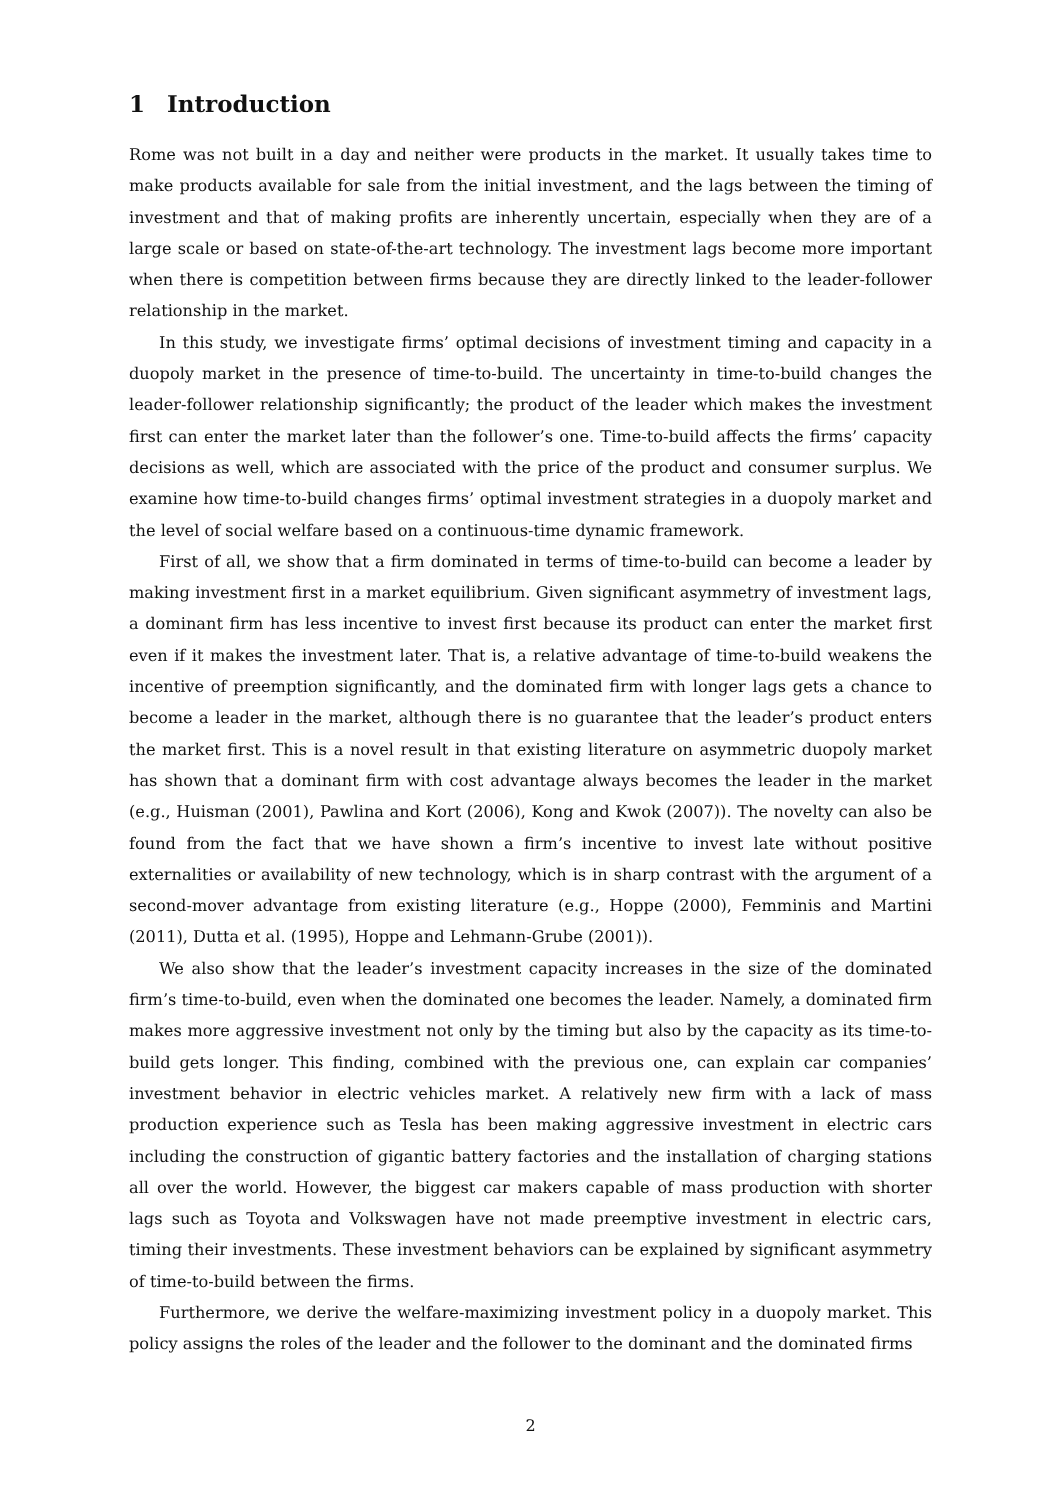1 Introduction
Rome was not built in a day and neither were products in the market. It usually takes time to make products available for sale from the initial investment, and the lags between the timing of investment and that of making profits are inherently uncertain, especially when they are of a large scale or based on state-of-the-art technology. The investment lags become more important when there is competition between firms because they are directly linked to the leader-follower relationship in the market.
In this study, we investigate firms’ optimal decisions of investment timing and capacity in a duopoly market in the presence of time-to-build. The uncertainty in time-to-build changes the leader-follower relationship significantly; the product of the leader which makes the investment first can enter the market later than the follower’s one. Time-to-build affects the firms’ capacity decisions as well, which are associated with the price of the product and consumer surplus. We examine how time-to-build changes firms’ optimal investment strategies in a duopoly market and the level of social welfare based on a continuous-time dynamic framework.
First of all, we show that a firm dominated in terms of time-to-build can become a leader by making investment first in a market equilibrium. Given significant asymmetry of investment lags, a dominant firm has less incentive to invest first because its product can enter the market first even if it makes the investment later. That is, a relative advantage of time-to-build weakens the incentive of preemption significantly, and the dominated firm with longer lags gets a chance to become a leader in the market, although there is no guarantee that the leader’s product enters the market first. This is a novel result in that existing literature on asymmetric duopoly market has shown that a dominant firm with cost advantage always becomes the leader in the market (e.g., Huisman (2001), Pawlina and Kort (2006), Kong and Kwok (2007)). The novelty can also be found from the fact that we have shown a firm’s incentive to invest late without positive externalities or availability of new technology, which is in sharp contrast with the argument of a second-mover advantage from existing literature (e.g., Hoppe (2000), Femminis and Martini (2011), Dutta et al. (1995), Hoppe and Lehmann-Grube (2001)).
We also show that the leader’s investment capacity increases in the size of the dominated firm’s time-to-build, even when the dominated one becomes the leader. Namely, a dominated firm makes more aggressive investment not only by the timing but also by the capacity as its time-to-build gets longer. This finding, combined with the previous one, can explain car companies’ investment behavior in electric vehicles market. A relatively new firm with a lack of mass production experience such as Tesla has been making aggressive investment in electric cars including the construction of gigantic battery factories and the installation of charging stations all over the world. However, the biggest car makers capable of mass production with shorter lags such as Toyota and Volkswagen have not made preemptive investment in electric cars, timing their investments. These investment behaviors can be explained by significant asymmetry of time-to-build between the firms.
Furthermore, we derive the welfare-maximizing investment policy in a duopoly market. This policy assigns the roles of the leader and the follower to the dominant and the dominated firms
2